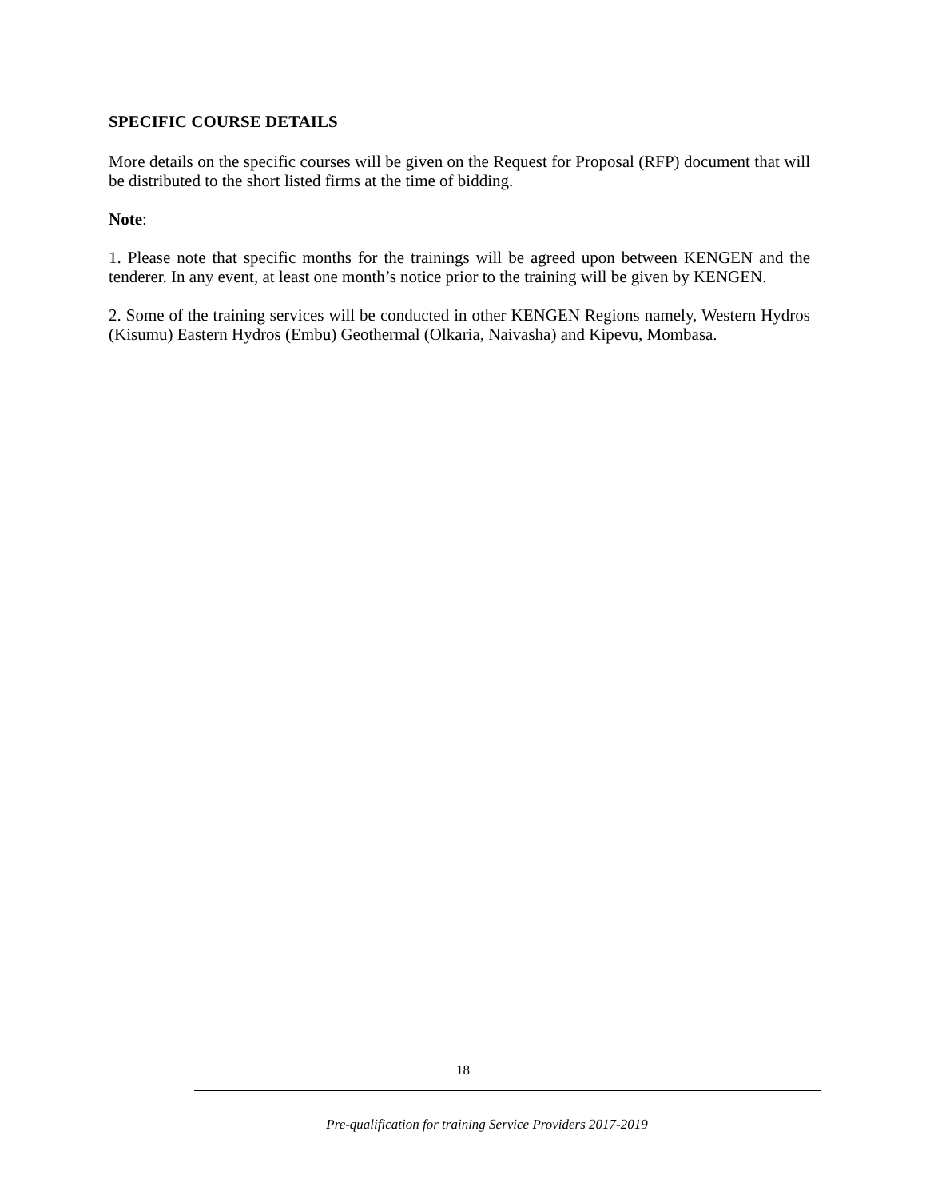SPECIFIC COURSE DETAILS
More details on the specific courses will be given on the Request for Proposal (RFP) document that will be distributed to the short listed firms at the time of bidding.
Note:
1. Please note that specific months for the trainings will be agreed upon between KENGEN and the tenderer. In any event, at least one month’s notice prior to the training will be given by KENGEN.
2. Some of the training services will be conducted in other KENGEN Regions namely, Western Hydros (Kisumu) Eastern Hydros (Embu) Geothermal (Olkaria, Naivasha) and Kipevu, Mombasa.
18
Pre-qualification for training Service Providers 2017-2019